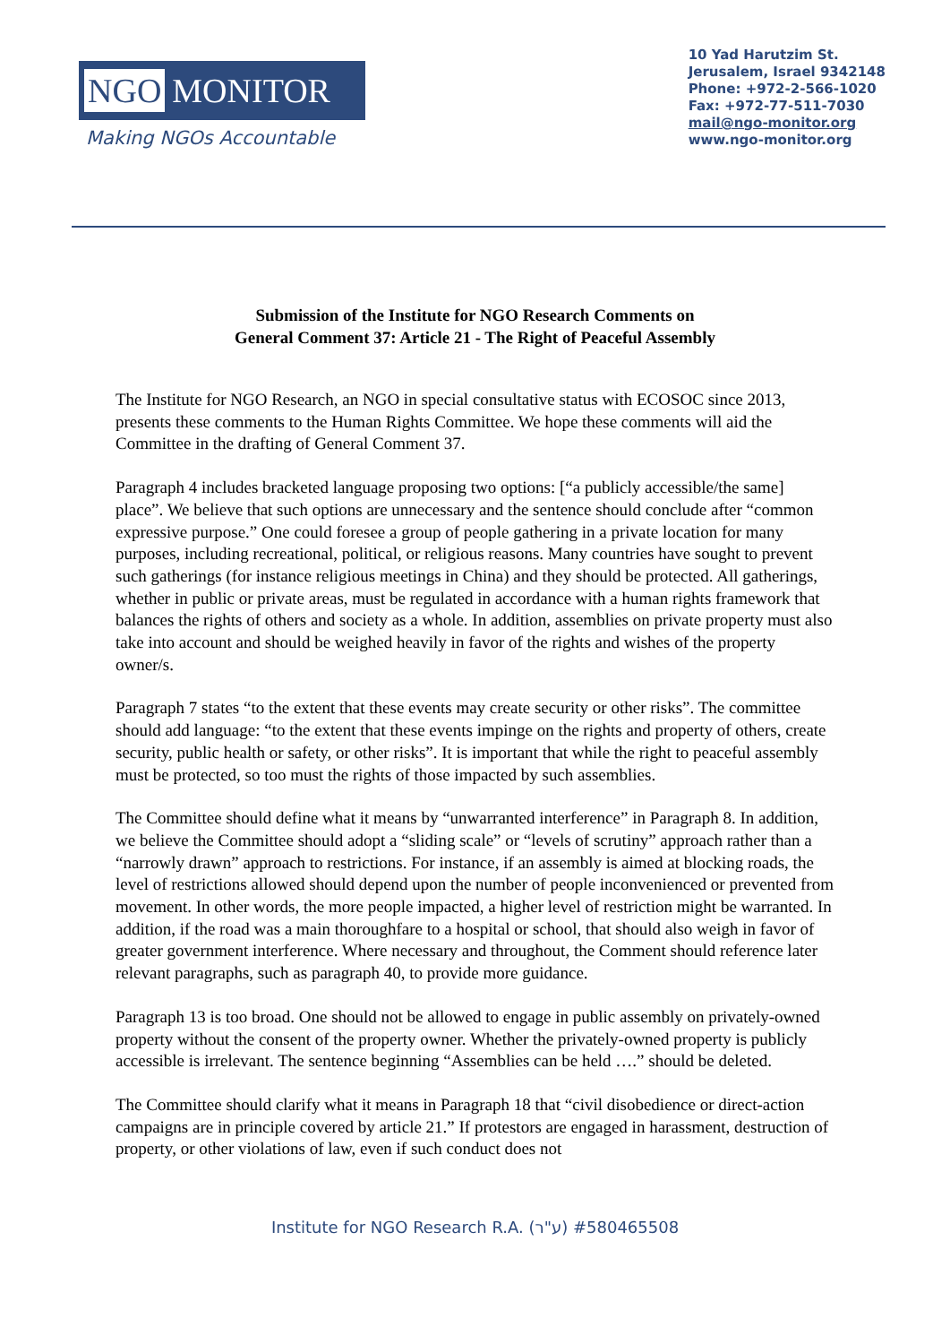NGO MONITOR
Making NGOs Accountable
10 Yad Harutzim St.
Jerusalem, Israel 9342148
Phone: +972-2-566-1020
Fax: +972-77-511-7030
mail@ngo-monitor.org
www.ngo-monitor.org
Submission of the Institute for NGO Research Comments on
General Comment 37: Article 21 - The Right of Peaceful Assembly
The Institute for NGO Research, an NGO in special consultative status with ECOSOC since 2013, presents these comments to the Human Rights Committee. We hope these comments will aid the Committee in the drafting of General Comment 37.
Paragraph 4 includes bracketed language proposing two options: [“a publicly accessible/the same] place”. We believe that such options are unnecessary and the sentence should conclude after “common expressive purpose.” One could foresee a group of people gathering in a private location for many purposes, including recreational, political, or religious reasons. Many countries have sought to prevent such gatherings (for instance religious meetings in China) and they should be protected. All gatherings, whether in public or private areas, must be regulated in accordance with a human rights framework that balances the rights of others and society as a whole. In addition, assemblies on private property must also take into account and should be weighed heavily in favor of the rights and wishes of the property owner/s.
Paragraph 7 states “to the extent that these events may create security or other risks”. The committee should add language: “to the extent that these events impinge on the rights and property of others, create security, public health or safety, or other risks”. It is important that while the right to peaceful assembly must be protected, so too must the rights of those impacted by such assemblies.
The Committee should define what it means by “unwarranted interference” in Paragraph 8. In addition, we believe the Committee should adopt a “sliding scale” or “levels of scrutiny” approach rather than a “narrowly drawn” approach to restrictions. For instance, if an assembly is aimed at blocking roads, the level of restrictions allowed should depend upon the number of people inconvenienced or prevented from movement. In other words, the more people impacted, a higher level of restriction might be warranted. In addition, if the road was a main thoroughfare to a hospital or school, that should also weigh in favor of greater government interference. Where necessary and throughout, the Comment should reference later relevant paragraphs, such as paragraph 40, to provide more guidance.
Paragraph 13 is too broad. One should not be allowed to engage in public assembly on privately-owned property without the consent of the property owner. Whether the privately-owned property is publicly accessible is irrelevant. The sentence beginning “Assemblies can be held ….” should be deleted.
The Committee should clarify what it means in Paragraph 18 that “civil disobedience or direct-action campaigns are in principle covered by article 21.” If protestors are engaged in harassment, destruction of property, or other violations of law, even if such conduct does not
Institute for NGO Research R.A. (ע"ר) #580465508